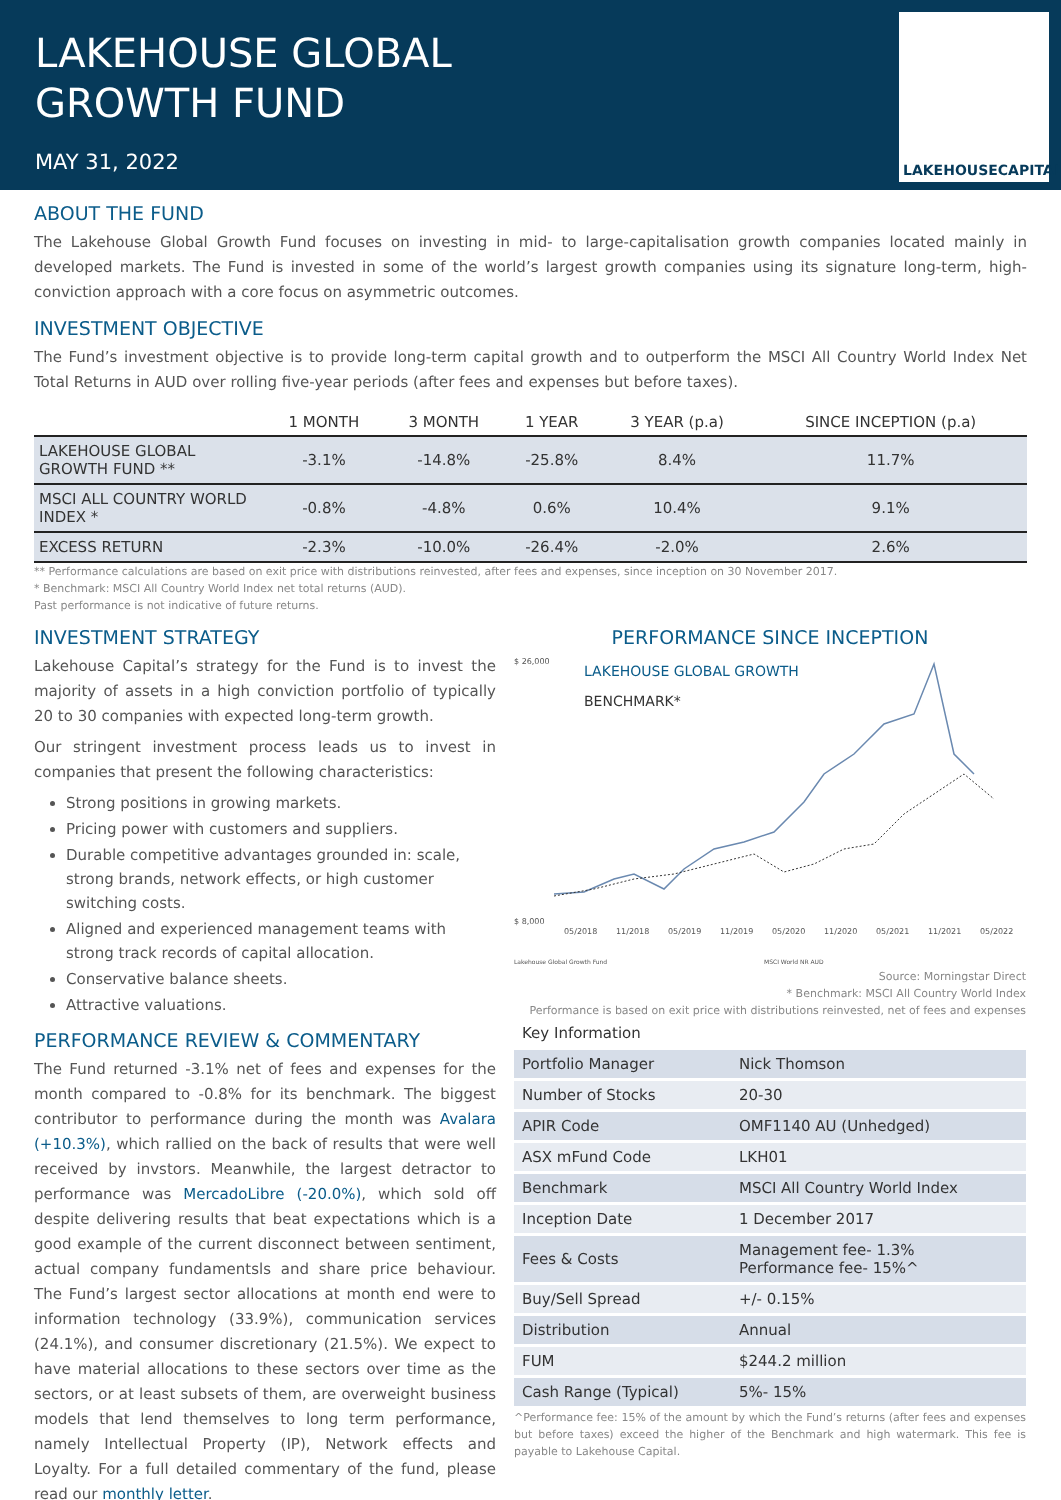LAKEHOUSE GLOBAL
GROWTH FUND
MAY 31, 2022
LAKEHOUSECAPITAL
ABOUT THE FUND
The Lakehouse Global Growth Fund focuses on investing in mid- to large-capitalisation growth companies located mainly in developed markets. The Fund is invested in some of the world’s largest growth companies using its signature long-term, high-conviction approach with a core focus on asymmetric outcomes.
INVESTMENT OBJECTIVE
The Fund’s investment objective is to provide long-term capital growth and to outperform the MSCI All Country World Index Net Total Returns in AUD over rolling five-year periods (after fees and expenses but before taxes).
| | 1 MONTH | 3 MONTH | 1 YEAR | 3 YEAR (p.a) | SINCE INCEPTION (p.a) |
| --- | --- | --- | --- | --- | --- |
| LAKEHOUSE GLOBAL GROWTH FUND ** | -3.1% | -14.8% | -25.8% | 8.4% | 11.7% |
| MSCI ALL COUNTRY WORLD INDEX * | -0.8% | -4.8% | 0.6% | 10.4% | 9.1% |
| EXCESS RETURN | -2.3% | -10.0% | -26.4% | -2.0% | 2.6% |
** Performance calculations are based on exit price with distributions reinvested, after fees and expenses, since inception on 30 November 2017.
* Benchmark: MSCI All Country World Index net total returns (AUD).
Past performance is not indicative of future returns.
INVESTMENT STRATEGY
Lakehouse Capital’s strategy for the Fund is to invest the majority of assets in a high conviction portfolio of typically 20 to 30 companies with expected long-term growth.
Our stringent investment process leads us to invest in companies that present the following characteristics:
Strong positions in growing markets.
Pricing power with customers and suppliers.
Durable competitive advantages grounded in: scale, strong brands, network effects, or high customer switching costs.
Aligned and experienced management teams with strong track records of capital allocation.
Conservative balance sheets.
Attractive valuations.
PERFORMANCE REVIEW & COMMENTARY
The Fund returned -3.1% net of fees and expenses for the month compared to -0.8% for its benchmark. The biggest contributor to performance during the month was Avalara (+10.3%), which rallied on the back of results that were well received by invstors. Meanwhile, the largest detractor to performance was MercadoLibre (-20.0%), which sold off despite delivering results that beat expectations which is a good example of the current disconnect between sentiment, actual company fundamentsls and share price behaviour. The Fund’s largest sector allocations at month end were to information technology (33.9%), communication services (24.1%), and consumer discretionary (21.5%). We expect to have material allocations to these sectors over time as the sectors, or at least subsets of them, are overweight business models that lend themselves to long term performance, namely Intellectual Property (IP), Network effects and Loyalty. For a full detailed commentary of the fund, please read our monthly letter.
PERFORMANCE SINCE INCEPTION
$ 26,000
$ 8,000
LAKEHOUSE GLOBAL GROWTH
BENCHMARK*
05/2018
11/2018
05/2019
11/2019
05/2020
11/2020
05/2021
11/2021
05/2022
Lakehouse Global Growth Fund
MSCI World NR AUD
Source: Morningstar Direct
* Benchmark: MSCI All Country World Index
Performance is based on exit price with distributions reinvested, net of fees and expenses
| Key Information | |
| Portfolio Manager | Nick Thomson |
| Number of Stocks | 20-30 |
| APIR Code | OMF1140 AU (Unhedged) |
| ASX mFund Code | LKH01 |
| Benchmark | MSCI All Country World Index |
| Inception Date | 1 December 2017 |
| Fees & Costs | Management fee- 1.3% Performance fee- 15%^ |
| Buy/Sell Spread | +/- 0.15% |
| Distribution | Annual |
| FUM | $244.2 million |
| Cash Range (Typical) | 5%- 15% |
^Performance fee: 15% of the amount by which the Fund’s returns (after fees and expenses but before taxes) exceed the higher of the Benchmark and high watermark. This fee is payable to Lakehouse Capital.